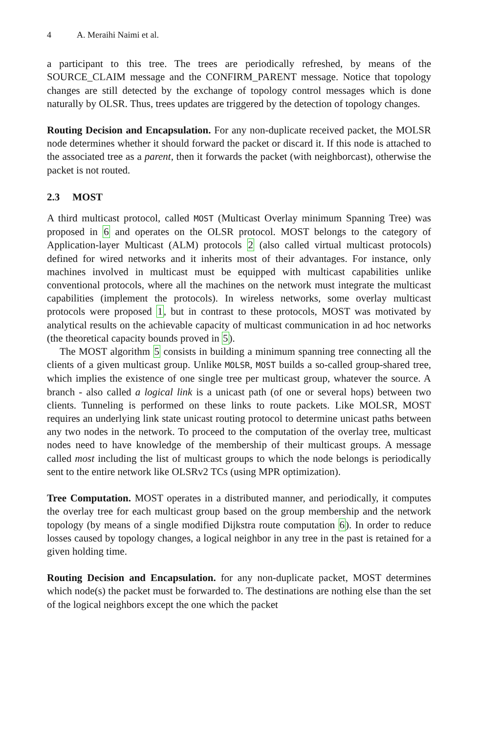4 A. Meraihi Naimi et al.
a participant to this tree. The trees are periodically refreshed, by means of the SOURCE_CLAIM message and the CONFIRM_PARENT message. Notice that topology changes are still detected by the exchange of topology control messages which is done naturally by OLSR. Thus, trees updates are triggered by the detection of topology changes.
Routing Decision and Encapsulation. For any non-duplicate received packet, the MOLSR node determines whether it should forward the packet or discard it. If this node is attached to the associated tree as a parent, then it forwards the packet (with neighborcast), otherwise the packet is not routed.
2.3 MOST
A third multicast protocol, called MOST (Multicast Overlay minimum Spanning Tree) was proposed in 6 and operates on the OLSR protocol. MOST belongs to the category of Application-layer Multicast (ALM) protocols 2 (also called virtual multicast protocols) defined for wired networks and it inherits most of their advantages. For instance, only machines involved in multicast must be equipped with multicast capabilities unlike conventional protocols, where all the machines on the network must integrate the multicast capabilities (implement the protocols). In wireless networks, some overlay multicast protocols were proposed 1, but in contrast to these protocols, MOST was motivated by analytical results on the achievable capacity of multicast communication in ad hoc networks (the theoretical capacity bounds proved in 5).
The MOST algorithm 5 consists in building a minimum spanning tree connecting all the clients of a given multicast group. Unlike MOLSR, MOST builds a so-called group-shared tree, which implies the existence of one single tree per multicast group, whatever the source. A branch - also called a logical link is a unicast path (of one or several hops) between two clients. Tunneling is performed on these links to route packets. Like MOLSR, MOST requires an underlying link state unicast routing protocol to determine unicast paths between any two nodes in the network. To proceed to the computation of the overlay tree, multicast nodes need to have knowledge of the membership of their multicast groups. A message called most including the list of multicast groups to which the node belongs is periodically sent to the entire network like OLSRv2 TCs (using MPR optimization).
Tree Computation. MOST operates in a distributed manner, and periodically, it computes the overlay tree for each multicast group based on the group membership and the network topology (by means of a single modified Dijkstra route computation 6). In order to reduce losses caused by topology changes, a logical neighbor in any tree in the past is retained for a given holding time.
Routing Decision and Encapsulation. for any non-duplicate packet, MOST determines which node(s) the packet must be forwarded to. The destinations are nothing else than the set of the logical neighbors except the one which the packet